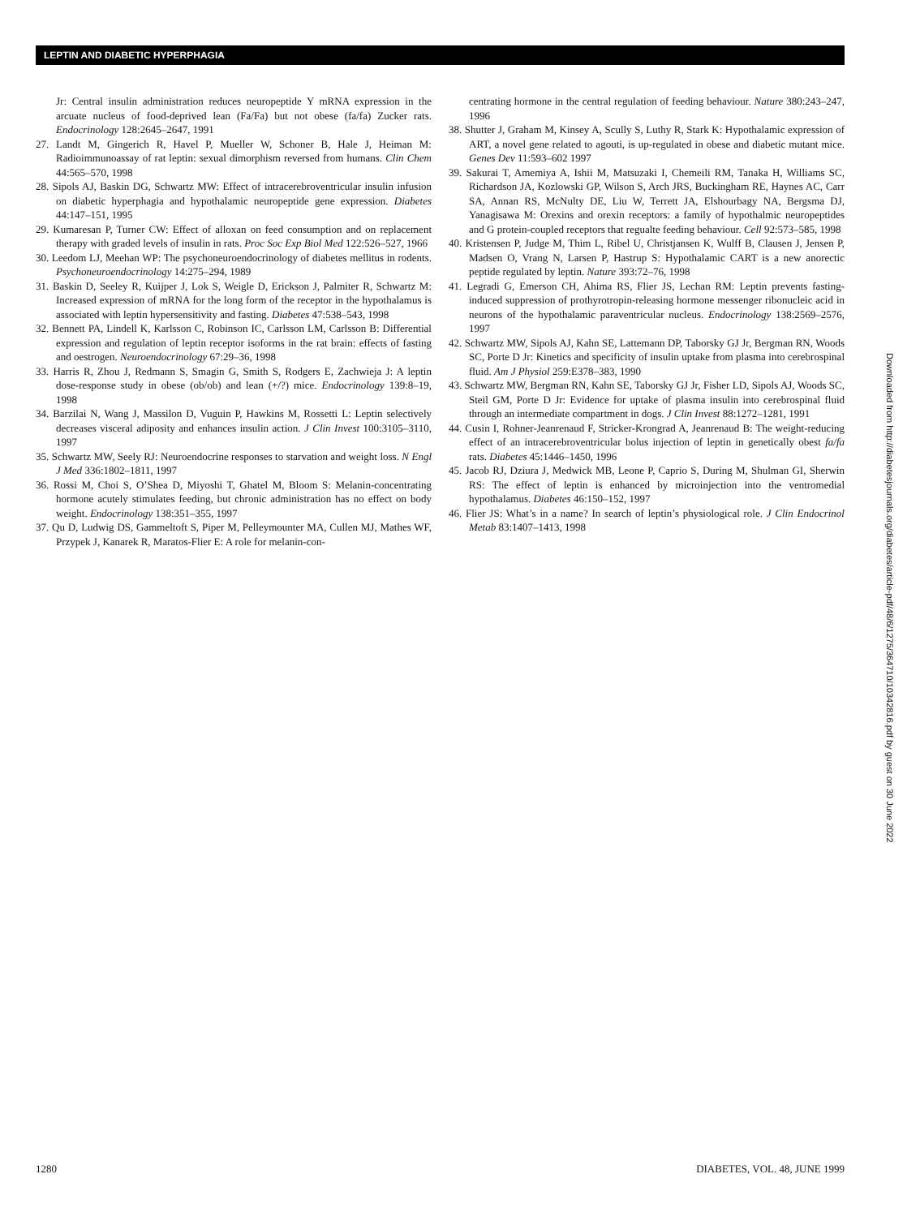LEPTIN AND DIABETIC HYPERPHAGIA
Jr: Central insulin administration reduces neuropeptide Y mRNA expression in the arcuate nucleus of food-deprived lean (Fa/Fa) but not obese (fa/fa) Zucker rats. Endocrinology 128:2645–2647, 1991
27. Landt M, Gingerich R, Havel P, Mueller W, Schoner B, Hale J, Heiman M: Radioimmunoassay of rat leptin: sexual dimorphism reversed from humans. Clin Chem 44:565–570, 1998
28. Sipols AJ, Baskin DG, Schwartz MW: Effect of intracerebroventricular insulin infusion on diabetic hyperphagia and hypothalamic neuropeptide gene expression. Diabetes 44:147–151, 1995
29. Kumaresan P, Turner CW: Effect of alloxan on feed consumption and on replacement therapy with graded levels of insulin in rats. Proc Soc Exp Biol Med 122:526–527, 1966
30. Leedom LJ, Meehan WP: The psychoneuroendocrinology of diabetes mellitus in rodents. Psychoneuroendocrinology 14:275–294, 1989
31. Baskin D, Seeley R, Kuijper J, Lok S, Weigle D, Erickson J, Palmiter R, Schwartz M: Increased expression of mRNA for the long form of the receptor in the hypothalamus is associated with leptin hypersensitivity and fasting. Diabetes 47:538–543, 1998
32. Bennett PA, Lindell K, Karlsson C, Robinson IC, Carlsson LM, Carlsson B: Differential expression and regulation of leptin receptor isoforms in the rat brain: effects of fasting and oestrogen. Neuroendocrinology 67:29–36, 1998
33. Harris R, Zhou J, Redmann S, Smagin G, Smith S, Rodgers E, Zachwieja J: A leptin dose-response study in obese (ob/ob) and lean (+/?) mice. Endocrinology 139:8–19, 1998
34. Barzilai N, Wang J, Massilon D, Vuguin P, Hawkins M, Rossetti L: Leptin selectively decreases visceral adiposity and enhances insulin action. J Clin Invest 100:3105–3110, 1997
35. Schwartz MW, Seely RJ: Neuroendocrine responses to starvation and weight loss. N Engl J Med 336:1802–1811, 1997
36. Rossi M, Choi S, O’Shea D, Miyoshi T, Ghatel M, Bloom S: Melanin-concentrating hormone acutely stimulates feeding, but chronic administration has no effect on body weight. Endocrinology 138:351–355, 1997
37. Qu D, Ludwig DS, Gammeltoft S, Piper M, Pelleymounter MA, Cullen MJ, Mathes WF, Przypek J, Kanarek R, Maratos-Flier E: A role for melanin-con-
centrating hormone in the central regulation of feeding behaviour. Nature 380:243–247, 1996
38. Shutter J, Graham M, Kinsey A, Scully S, Luthy R, Stark K: Hypothalamic expression of ART, a novel gene related to agouti, is up-regulated in obese and diabetic mutant mice. Genes Dev 11:593–602 1997
39. Sakurai T, Amemiya A, Ishii M, Matsuzaki I, Chemeili RM, Tanaka H, Williams SC, Richardson JA, Kozlowski GP, Wilson S, Arch JRS, Buckingham RE, Haynes AC, Carr SA, Annan RS, McNulty DE, Liu W, Terrett JA, Elshourbagy NA, Bergsma DJ, Yanagisawa M: Orexins and orexin receptors: a family of hypothalmic neuropeptides and G protein-coupled receptors that regualte feeding behaviour. Cell 92:573–585, 1998
40. Kristensen P, Judge M, Thim L, Ribel U, Christjansen K, Wulff B, Clausen J, Jensen P, Madsen O, Vrang N, Larsen P, Hastrup S: Hypothalamic CART is a new anorectic peptide regulated by leptin. Nature 393:72–76, 1998
41. Legradi G, Emerson CH, Ahima RS, Flier JS, Lechan RM: Leptin prevents fasting-induced suppression of prothyrotropin-releasing hormone messenger ribonucleic acid in neurons of the hypothalamic paraventricular nucleus. Endocrinology 138:2569–2576, 1997
42. Schwartz MW, Sipols AJ, Kahn SE, Lattemann DP, Taborsky GJ Jr, Bergman RN, Woods SC, Porte D Jr: Kinetics and specificity of insulin uptake from plasma into cerebrospinal fluid. Am J Physiol 259:E378–383, 1990
43. Schwartz MW, Bergman RN, Kahn SE, Taborsky GJ Jr, Fisher LD, Sipols AJ, Woods SC, Steil GM, Porte D Jr: Evidence for uptake of plasma insulin into cerebrospinal fluid through an intermediate compartment in dogs. J Clin Invest 88:1272–1281, 1991
44. Cusin I, Rohner-Jeanrenaud F, Stricker-Krongrad A, Jeanrenaud B: The weight-reducing effect of an intracerebroventricular bolus injection of leptin in genetically obest fa/fa rats. Diabetes 45:1446–1450, 1996
45. Jacob RJ, Dziura J, Medwick MB, Leone P, Caprio S, During M, Shulman GI, Sherwin RS: The effect of leptin is enhanced by microinjection into the ventromedial hypothalamus. Diabetes 46:150–152, 1997
46. Flier JS: What’s in a name? In search of leptin’s physiological role. J Clin Endocrinol Metab 83:1407–1413, 1998
Downloaded from http://diabetesjournals.org/diabetes/article-pdf/48/6/1275/364710/10342816.pdf by guest on 30 June 2022
1280 DIABETES, VOL. 48, JUNE 1999